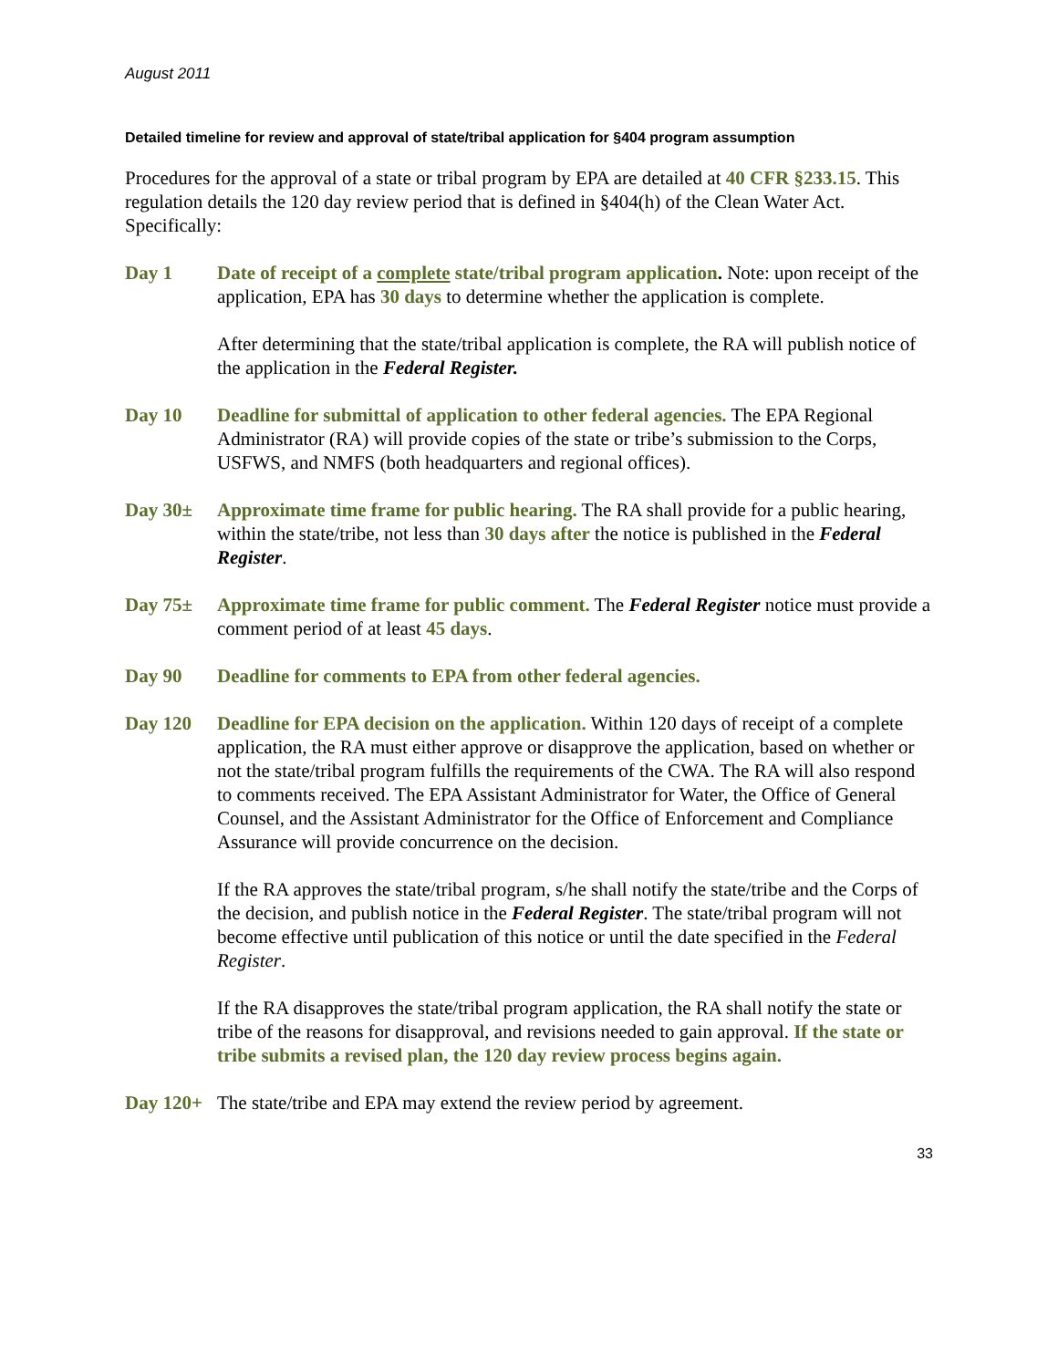August 2011
Detailed timeline for review and approval of state/tribal application for §404 program assumption
Procedures for the approval of a state or tribal program by EPA are detailed at 40 CFR §233.15. This regulation details the 120 day review period that is defined in §404(h) of the Clean Water Act. Specifically:
Day 1 Date of receipt of a complete state/tribal program application. Note: upon receipt of the application, EPA has 30 days to determine whether the application is complete.
After determining that the state/tribal application is complete, the RA will publish notice of the application in the Federal Register.
Day 10 Deadline for submittal of application to other federal agencies. The EPA Regional Administrator (RA) will provide copies of the state or tribe’s submission to the Corps, USFWS, and NMFS (both headquarters and regional offices).
Day 30± Approximate time frame for public hearing. The RA shall provide for a public hearing, within the state/tribe, not less than 30 days after the notice is published in the Federal Register.
Day 75± Approximate time frame for public comment. The Federal Register notice must provide a comment period of at least 45 days.
Day 90 Deadline for comments to EPA from other federal agencies.
Day 120 Deadline for EPA decision on the application. Within 120 days of receipt of a complete application, the RA must either approve or disapprove the application, based on whether or not the state/tribal program fulfills the requirements of the CWA. The RA will also respond to comments received. The EPA Assistant Administrator for Water, the Office of General Counsel, and the Assistant Administrator for the Office of Enforcement and Compliance Assurance will provide concurrence on the decision.
If the RA approves the state/tribal program, s/he shall notify the state/tribe and the Corps of the decision, and publish notice in the Federal Register. The state/tribal program will not become effective until publication of this notice or until the date specified in the Federal Register.
If the RA disapproves the state/tribal program application, the RA shall notify the state or tribe of the reasons for disapproval, and revisions needed to gain approval. If the state or tribe submits a revised plan, the 120 day review process begins again.
Day 120+ The state/tribe and EPA may extend the review period by agreement.
33